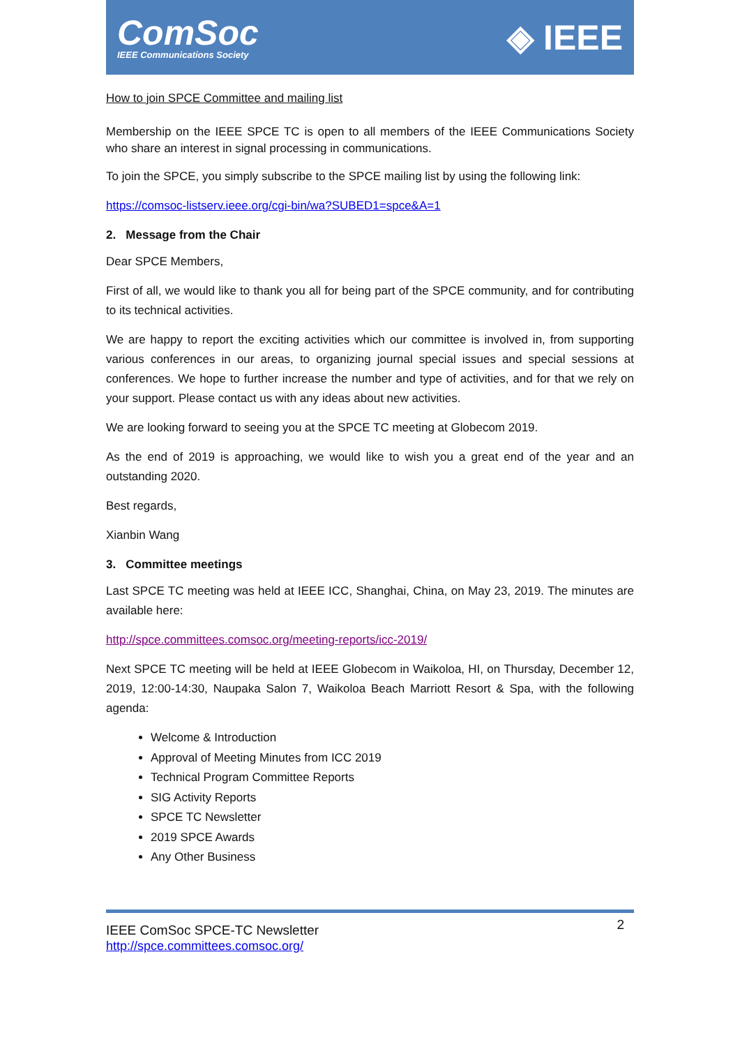ComSoc
IEEE Communications Society
◈ IEEE
How to join SPCE Committee and mailing list
Membership on the IEEE SPCE TC is open to all members of the IEEE Communications Society who share an interest in signal processing in communications.
To join the SPCE, you simply subscribe to the SPCE mailing list by using the following link:
https://comsoc-listserv.ieee.org/cgi-bin/wa?SUBED1=spce&A=1
2. Message from the Chair
Dear SPCE Members,
First of all, we would like to thank you all for being part of the SPCE community, and for contributing to its technical activities.
We are happy to report the exciting activities which our committee is involved in, from supporting various conferences in our areas, to organizing journal special issues and special sessions at conferences. We hope to further increase the number and type of activities, and for that we rely on your support. Please contact us with any ideas about new activities.
We are looking forward to seeing you at the SPCE TC meeting at Globecom 2019.
As the end of 2019 is approaching, we would like to wish you a great end of the year and an outstanding 2020.
Best regards,
Xianbin Wang
3. Committee meetings
Last SPCE TC meeting was held at IEEE ICC, Shanghai, China, on May 23, 2019. The minutes are available here:
http://spce.committees.comsoc.org/meeting-reports/icc-2019/
Next SPCE TC meeting will be held at IEEE Globecom in Waikoloa, HI, on Thursday, December 12, 2019, 12:00-14:30, Naupaka Salon 7, Waikoloa Beach Marriott Resort & Spa, with the following agenda:
Welcome & Introduction
Approval of Meeting Minutes from ICC 2019
Technical Program Committee Reports
SIG Activity Reports
SPCE TC Newsletter
2019 SPCE Awards
Any Other Business
IEEE ComSoc SPCE-TC Newsletter
http://spce.committees.comsoc.org/
2